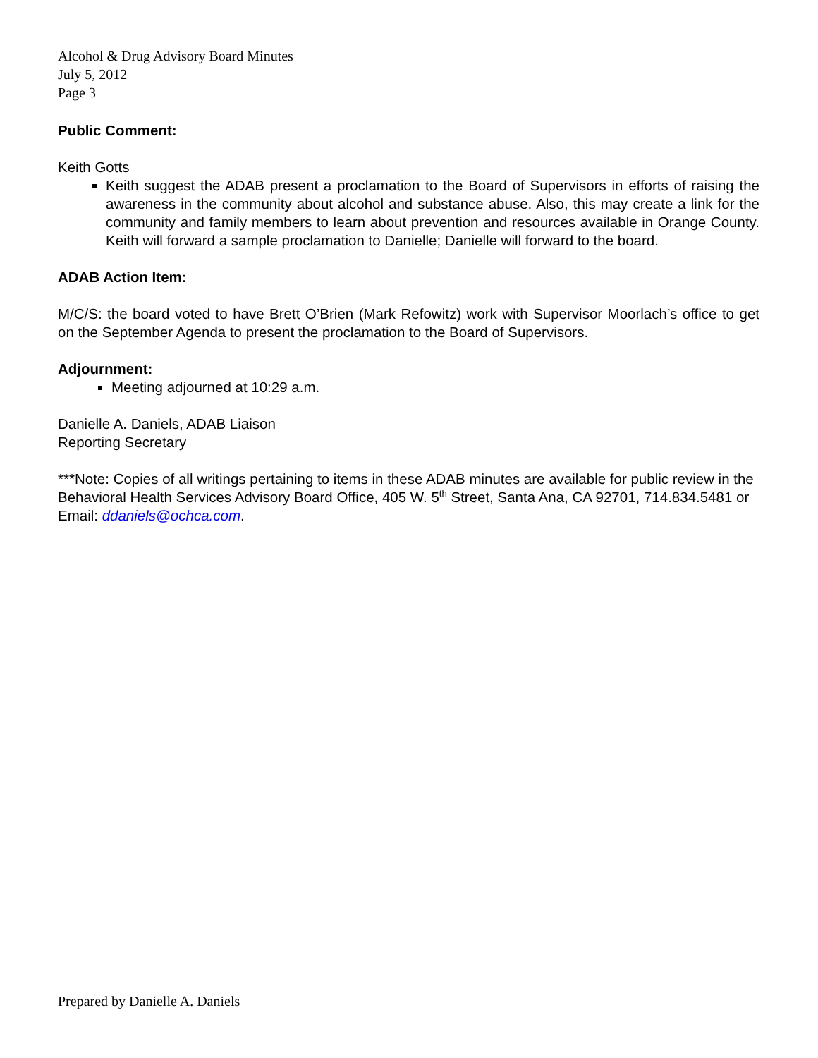Alcohol & Drug Advisory Board Minutes
July 5, 2012
Page 3
Public Comment:
Keith Gotts
Keith suggest the ADAB present a proclamation to the Board of Supervisors in efforts of raising the awareness in the community about alcohol and substance abuse. Also, this may create a link for the community and family members to learn about prevention and resources available in Orange County. Keith will forward a sample proclamation to Danielle; Danielle will forward to the board.
ADAB Action Item:
M/C/S: the board voted to have Brett O’Brien (Mark Refowitz) work with Supervisor Moorlach’s office to get on the September Agenda to present the proclamation to the Board of Supervisors.
Adjournment:
Meeting adjourned at 10:29 a.m.
Danielle A. Daniels, ADAB Liaison
Reporting Secretary
***Note: Copies of all writings pertaining to items in these ADAB minutes are available for public review in the Behavioral Health Services Advisory Board Office, 405 W. 5<sup>th</sup> Street, Santa Ana, CA 92701, 714.834.5481 or Email: ddaniels@ochca.com.
Prepared by Danielle A. Daniels